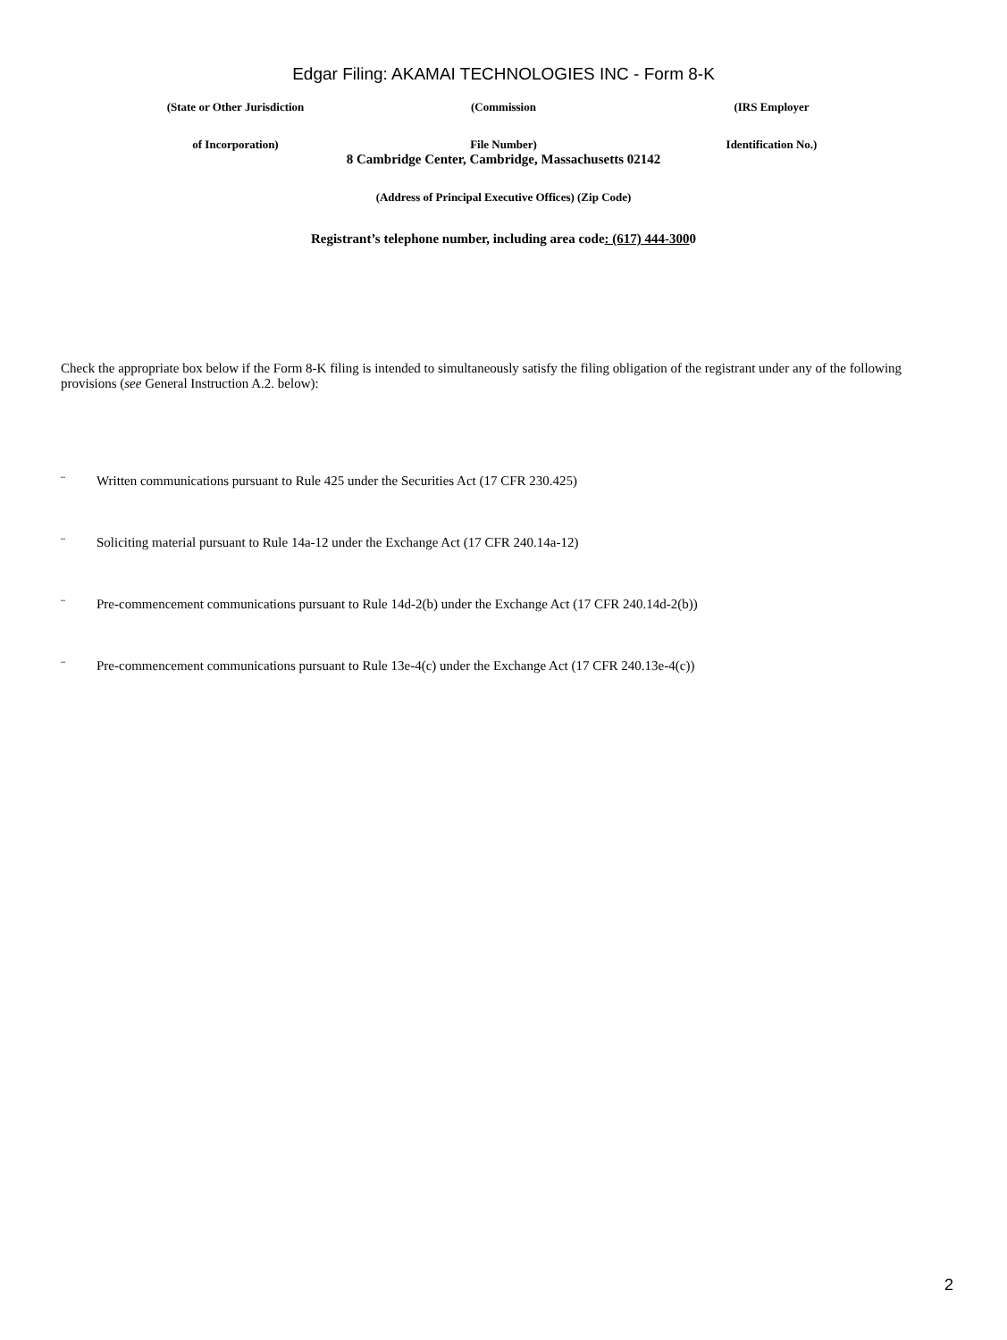Edgar Filing: AKAMAI TECHNOLOGIES INC - Form 8-K
| (State or Other Jurisdiction | (Commission | (IRS Employer |
| of Incorporation) | File Number) | Identification No.) |
8 Cambridge Center, Cambridge, Massachusetts 02142
(Address of Principal Executive Offices) (Zip Code)
Registrant’s telephone number, including area code: (617) 444-3000
Check the appropriate box below if the Form 8-K filing is intended to simultaneously satisfy the filing obligation of the registrant under any of the following provisions (see General Instruction A.2. below):
¨ Written communications pursuant to Rule 425 under the Securities Act (17 CFR 230.425)
¨ Soliciting material pursuant to Rule 14a-12 under the Exchange Act (17 CFR 240.14a-12)
¨ Pre-commencement communications pursuant to Rule 14d-2(b) under the Exchange Act (17 CFR 240.14d-2(b))
¨ Pre-commencement communications pursuant to Rule 13e-4(c) under the Exchange Act (17 CFR 240.13e-4(c))
2